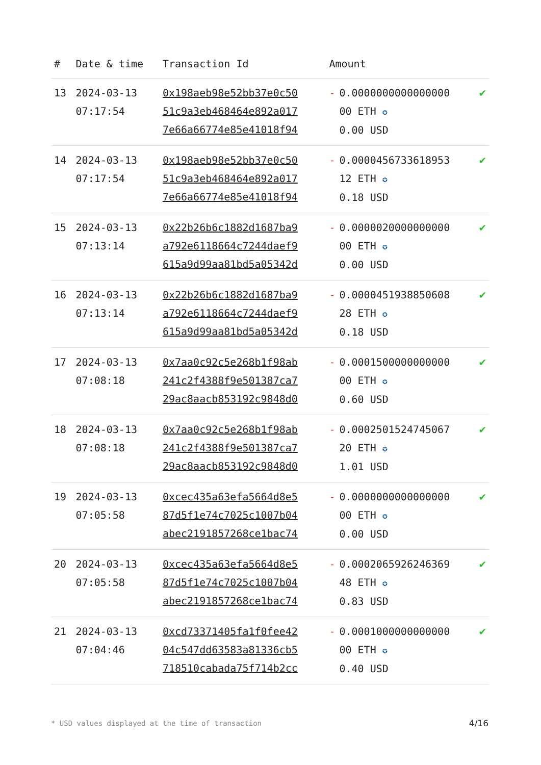| # | Date & time | Transaction Id | Amount | | |
| --- | --- | --- | --- | --- | --- |
| 13 | 2024-03-13 07:17:54 | 0x198aeb98e52bb37e0c50 51c9a3eb468464e892a017 7e66a66774e85e41018f94 | - | 0.0000000000000000 00 ETH ✪ 0.00 USD | ✔ |
| 14 | 2024-03-13 07:17:54 | 0x198aeb98e52bb37e0c50 51c9a3eb468464e892a017 7e66a66774e85e41018f94 | - | 0.0000456733618953 12 ETH ✪ 0.18 USD | ✔ |
| 15 | 2024-03-13 07:13:14 | 0x22b26b6c1882d1687ba9 a792e6118664c7244daef9 615a9d99aa81bd5a05342d | - | 0.0000020000000000 00 ETH ✪ 0.00 USD | ✔ |
| 16 | 2024-03-13 07:13:14 | 0x22b26b6c1882d1687ba9 a792e6118664c7244daef9 615a9d99aa81bd5a05342d | - | 0.0000451938850608 28 ETH ✪ 0.18 USD | ✔ |
| 17 | 2024-03-13 07:08:18 | 0x7aa0c92c5e268b1f98ab 241c2f4388f9e501387ca7 29ac8aacb853192c9848d0 | - | 0.0001500000000000 00 ETH ✪ 0.60 USD | ✔ |
| 18 | 2024-03-13 07:08:18 | 0x7aa0c92c5e268b1f98ab 241c2f4388f9e501387ca7 29ac8aacb853192c9848d0 | - | 0.0002501524745067 20 ETH ✪ 1.01 USD | ✔ |
| 19 | 2024-03-13 07:05:58 | 0xcec435a63efa5664d8e5 87d5f1e74c7025c1007b04 abec2191857268ce1bac74 | - | 0.0000000000000000 00 ETH ✪ 0.00 USD | ✔ |
| 20 | 2024-03-13 07:05:58 | 0xcec435a63efa5664d8e5 87d5f1e74c7025c1007b04 abec2191857268ce1bac74 | - | 0.0002065926246369 48 ETH ✪ 0.83 USD | ✔ |
| 21 | 2024-03-13 07:04:46 | 0xcd73371405fa1f0fee42 04c547dd63583a81336cb5 718510cabada75f714b2cc | - | 0.0001000000000000 00 ETH ✪ 0.40 USD | ✔ |
* USD values displayed at the time of transaction
4/16